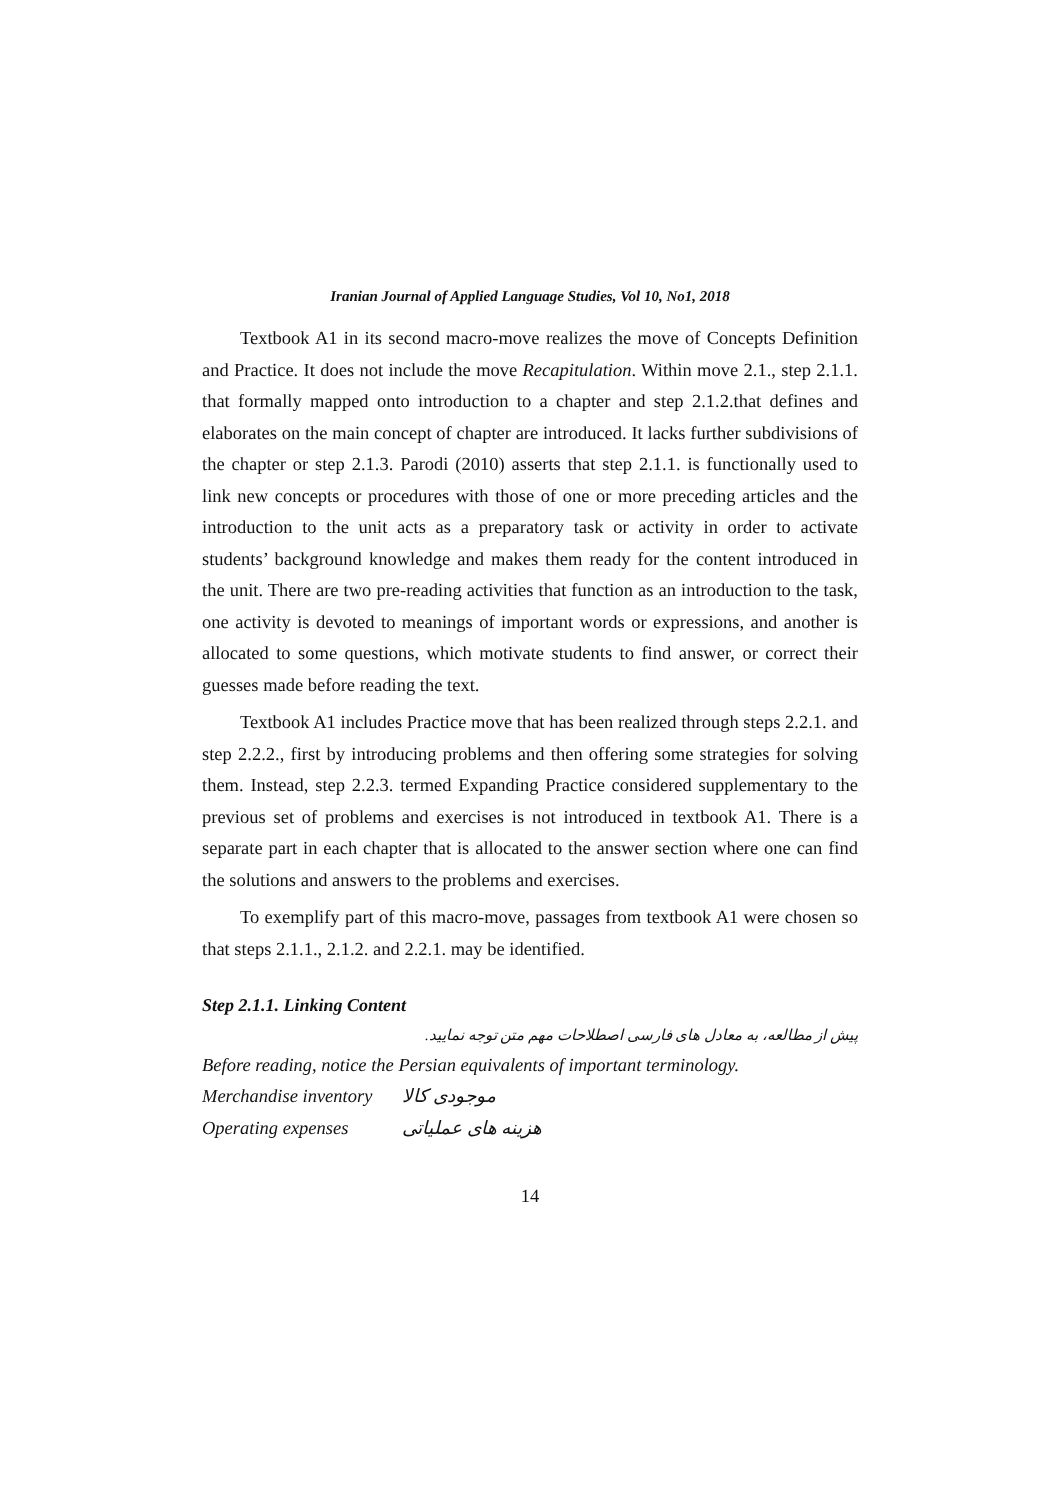Iranian Journal of Applied Language Studies, Vol 10, No1, 2018
Textbook A1 in its second macro-move realizes the move of Concepts Definition and Practice. It does not include the move Recapitulation. Within move 2.1., step 2.1.1. that formally mapped onto introduction to a chapter and step 2.1.2.that defines and elaborates on the main concept of chapter are introduced. It lacks further subdivisions of the chapter or step 2.1.3. Parodi (2010) asserts that step 2.1.1. is functionally used to link new concepts or procedures with those of one or more preceding articles and the introduction to the unit acts as a preparatory task or activity in order to activate students’ background knowledge and makes them ready for the content introduced in the unit. There are two pre-reading activities that function as an introduction to the task, one activity is devoted to meanings of important words or expressions, and another is allocated to some questions, which motivate students to find answer, or correct their guesses made before reading the text.
Textbook A1 includes Practice move that has been realized through steps 2.2.1. and step 2.2.2., first by introducing problems and then offering some strategies for solving them. Instead, step 2.2.3. termed Expanding Practice considered supplementary to the previous set of problems and exercises is not introduced in textbook A1. There is a separate part in each chapter that is allocated to the answer section where one can find the solutions and answers to the problems and exercises.
To exemplify part of this macro-move, passages from textbook A1 were chosen so that steps 2.1.1., 2.1.2. and 2.2.1. may be identified.
Step 2.1.1. Linking Content
پیش از مطالعه، به معادل های فارسی اصطلاحات مهم متن توجه نمایید.
Before reading, notice the Persian equivalents of important terminology.
Merchandise inventory موجودی کالا
Operating expenses هزینه های عملیاتی
14